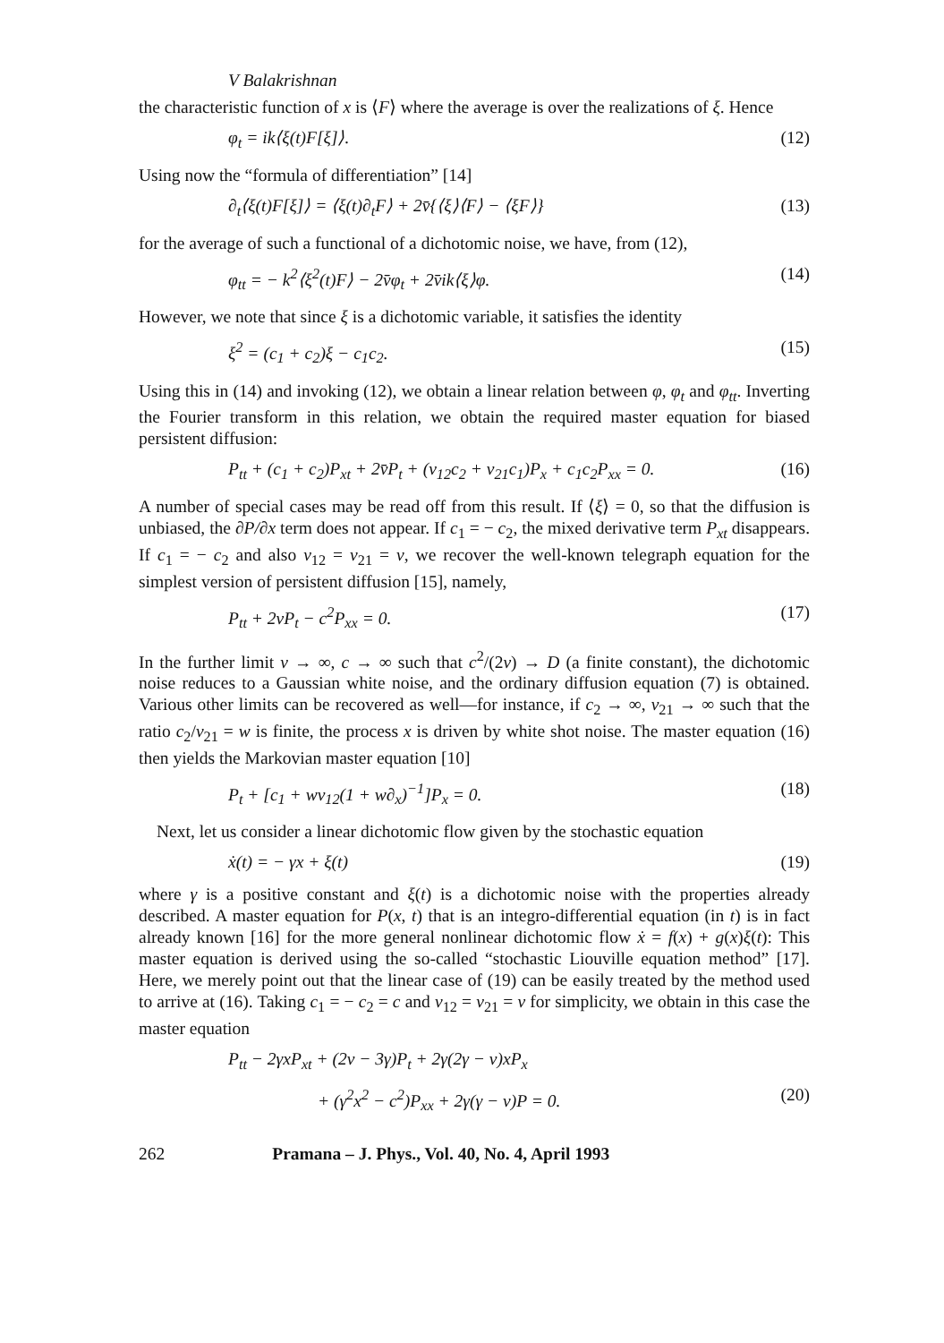V Balakrishnan
the characteristic function of x is ⟨F⟩ where the average is over the realizations of ξ. Hence
φ<sub>t</sub> = ik⟨ξ(t)F[ξ]⟩. (12)
Using now the “formula of differentiation” [14]
∂<sub>t</sub>⟨ξ(t)F[ξ]⟩ = ⟨ξ(t)∂<sub>t</sub>F⟩ + 2v̄{⟨ξ⟩⟨F⟩ − ⟨ξF⟩} (13)
for the average of such a functional of a dichotomic noise, we have, from (12),
φ<sub>tt</sub> = − k<sup>2</sup>⟨ξ<sup>2</sup>(t)F⟩ − 2v̄φ<sub>t</sub> + 2v̄ik⟨ξ⟩φ. (14)
However, we note that since ξ is a dichotomic variable, it satisfies the identity
ξ<sup>2</sup> = (c<sub>1</sub> + c<sub>2</sub>)ξ − c<sub>1</sub>c<sub>2</sub>. (15)
Using this in (14) and invoking (12), we obtain a linear relation between φ, φ<sub>t</sub> and φ<sub>tt</sub>. Inverting the Fourier transform in this relation, we obtain the required master equation for biased persistent diffusion:
P<sub>tt</sub> + (c<sub>1</sub> + c<sub>2</sub>)P<sub>xt</sub> + 2v̄P<sub>t</sub> + (v<sub>12</sub>c<sub>2</sub> + v<sub>21</sub>c<sub>1</sub>)P<sub>x</sub> + c<sub>1</sub>c<sub>2</sub>P<sub>xx</sub> = 0. (16)
A number of special cases may be read off from this result. If ⟨ξ⟩ = 0, so that the diffusion is unbiased, the ∂P/∂x term does not appear. If c<sub>1</sub> = − c<sub>2</sub>, the mixed derivative term P<sub>xt</sub> disappears. If c<sub>1</sub> = − c<sub>2</sub> and also v<sub>12</sub> = v<sub>21</sub> = v, we recover the well-known telegraph equation for the simplest version of persistent diffusion [15], namely,
P<sub>tt</sub> + 2vP<sub>t</sub> − c<sup>2</sup>P<sub>xx</sub> = 0. (17)
In the further limit v → ∞, c → ∞ such that c<sup>2</sup>/(2v) → D (a finite constant), the dichotomic noise reduces to a Gaussian white noise, and the ordinary diffusion equation (7) is obtained. Various other limits can be recovered as well—for instance, if c<sub>2</sub> → ∞, v<sub>21</sub> → ∞ such that the ratio c<sub>2</sub>/v<sub>21</sub> = w is finite, the process x is driven by white shot noise. The master equation (16) then yields the Markovian master equation [10]
P<sub>t</sub> + [c<sub>1</sub> + wv<sub>12</sub>(1 + w∂<sub>x</sub>)<sup>−1</sup>]P<sub>x</sub> = 0. (18)
Next, let us consider a linear dichotomic flow given by the stochastic equation
ẋ(t) = − γx + ξ(t) (19)
where γ is a positive constant and ξ(t) is a dichotomic noise with the properties already described. A master equation for P(x, t) that is an integro-differential equation (in t) is in fact already known [16] for the more general nonlinear dichotomic flow ẋ = f(x) + g(x)ξ(t): This master equation is derived using the so-called “stochastic Liouville equation method” [17]. Here, we merely point out that the linear case of (19) can be easily treated by the method used to arrive at (16). Taking c<sub>1</sub> = − c<sub>2</sub> = c and v<sub>12</sub> = v<sub>21</sub> = v for simplicity, we obtain in this case the master equation
P<sub>tt</sub> − 2γxP<sub>xt</sub> + (2v − 3γ)P<sub>t</sub> + 2γ(2γ − v)xP<sub>x</sub>
+ (γ<sup>2</sup>x<sup>2</sup> − c<sup>2</sup>)P<sub>xx</sub> + 2γ(γ − v)P = 0. (20)
262 Pramana – J. Phys., Vol. 40, No. 4, April 1993